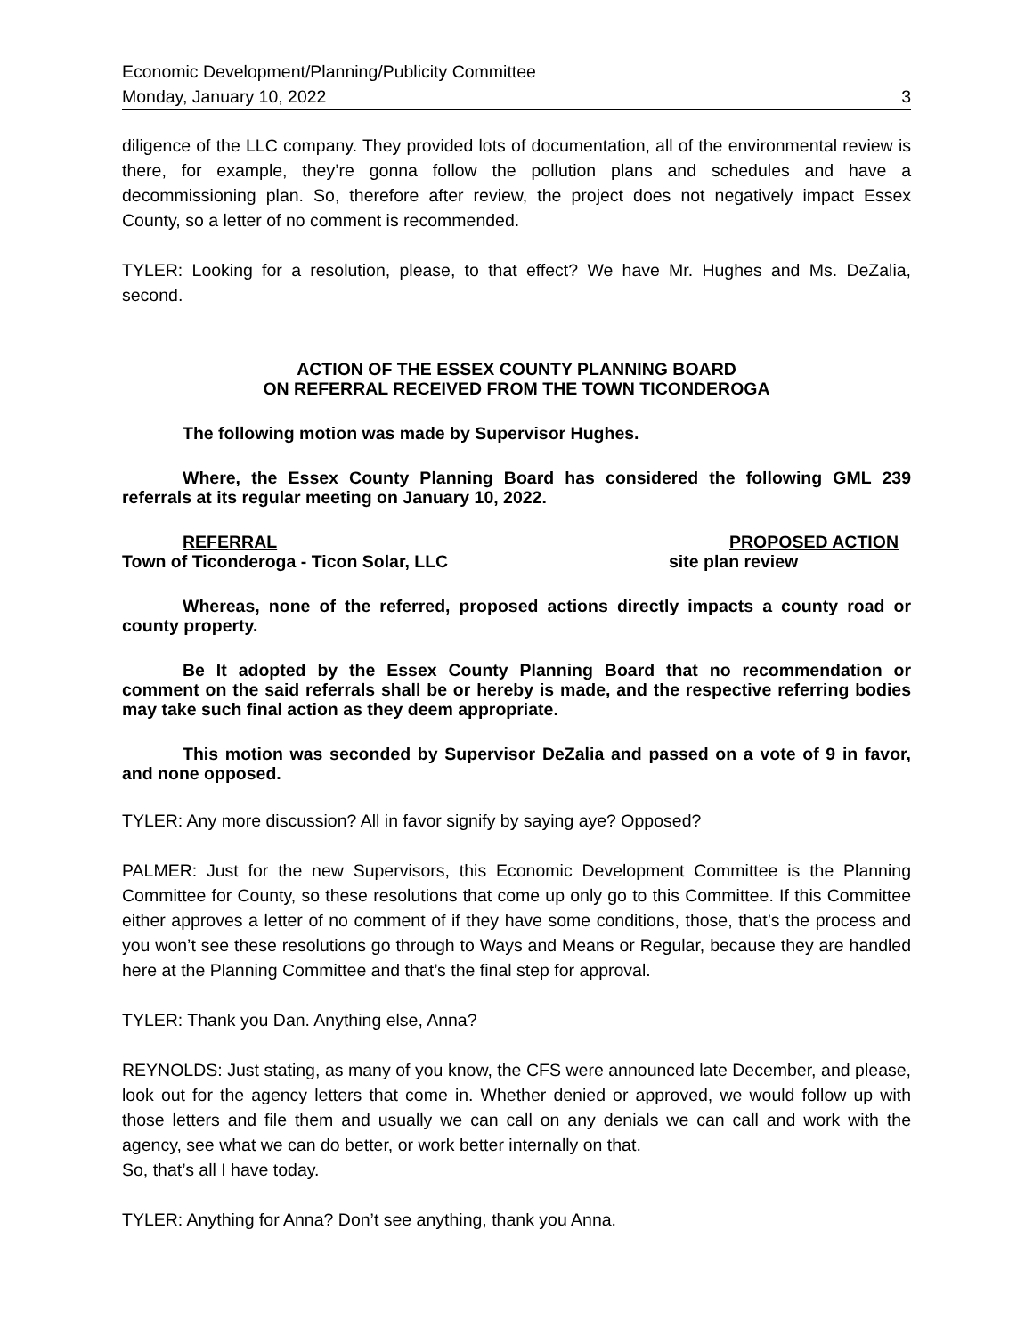Economic Development/Planning/Publicity Committee
Monday, January 10, 2022 3
diligence of the LLC company. They provided lots of documentation, all of the environmental review is there, for example, they’re gonna follow the pollution plans and schedules and have a decommissioning plan. So, therefore after review, the project does not negatively impact Essex County, so a letter of no comment is recommended.
TYLER: Looking for a resolution, please, to that effect? We have Mr. Hughes and Ms. DeZalia, second.
ACTION OF THE ESSEX COUNTY PLANNING BOARD
ON REFERRAL RECEIVED FROM THE TOWN TICONDEROGA
The following motion was made by Supervisor Hughes.
Where, the Essex County Planning Board has considered the following GML 239 referrals at its regular meeting on January 10, 2022.
REFERRAL PROPOSED ACTION
Town of Ticonderoga - Ticon Solar, LLC site plan review
Whereas, none of the referred, proposed actions directly impacts a county road or county property.
Be It adopted by the Essex County Planning Board that no recommendation or comment on the said referrals shall be or hereby is made, and the respective referring bodies may take such final action as they deem appropriate.
This motion was seconded by Supervisor DeZalia and passed on a vote of 9 in favor, and none opposed.
TYLER: Any more discussion? All in favor signify by saying aye? Opposed?
PALMER: Just for the new Supervisors, this Economic Development Committee is the Planning Committee for County, so these resolutions that come up only go to this Committee. If this Committee either approves a letter of no comment of if they have some conditions, those, that’s the process and you won’t see these resolutions go through to Ways and Means or Regular, because they are handled here at the Planning Committee and that’s the final step for approval.
TYLER: Thank you Dan. Anything else, Anna?
REYNOLDS: Just stating, as many of you know, the CFS were announced late December, and please, look out for the agency letters that come in. Whether denied or approved, we would follow up with those letters and file them and usually we can call on any denials we can call and work with the agency, see what we can do better, or work better internally on that.
So, that’s all I have today.
TYLER: Anything for Anna? Don’t see anything, thank you Anna.